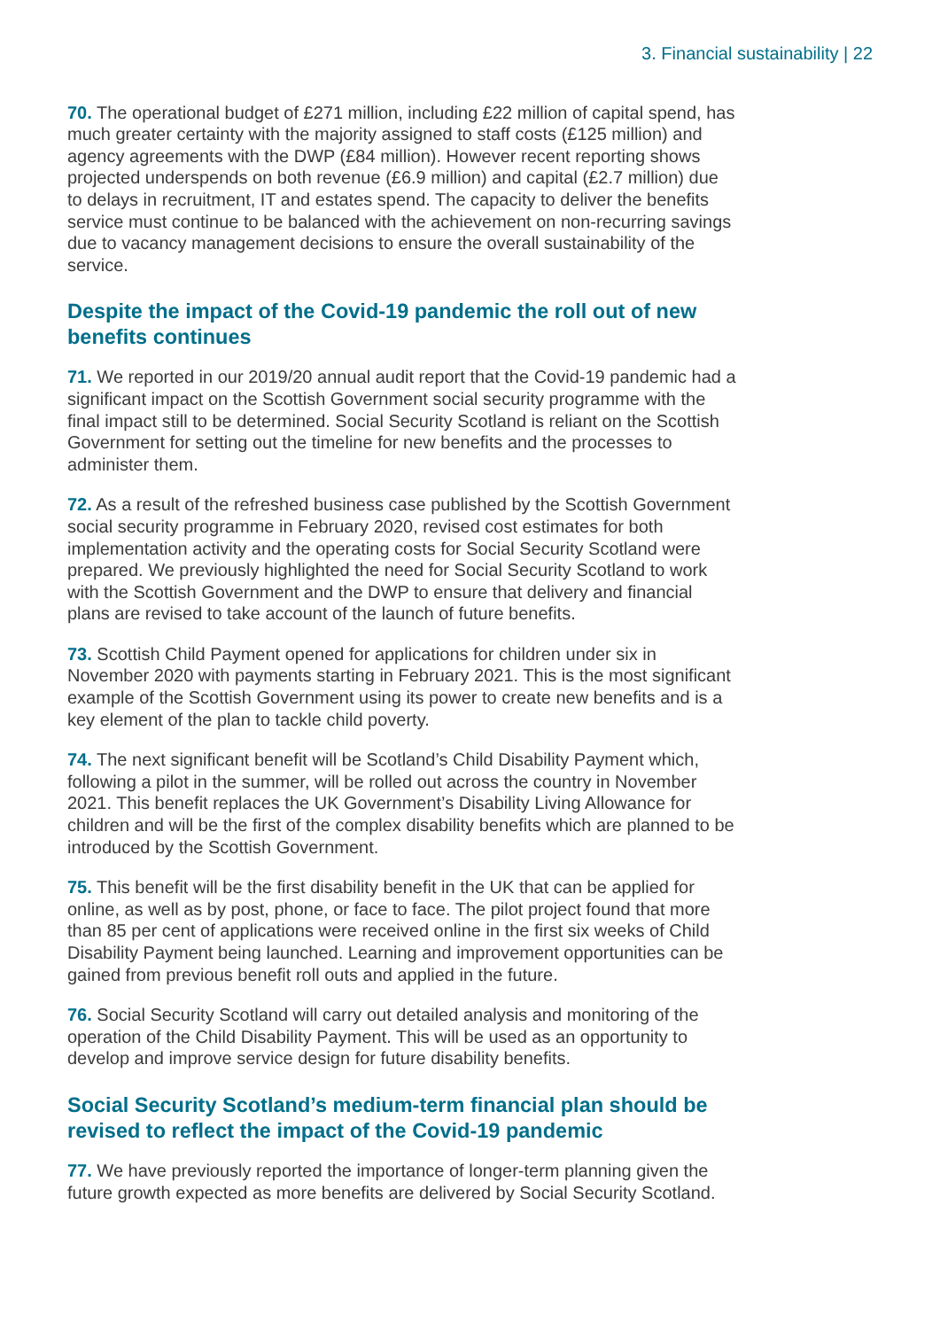3. Financial sustainability | 22
70. The operational budget of £271 million, including £22 million of capital spend, has much greater certainty with the majority assigned to staff costs (£125 million) and agency agreements with the DWP (£84 million). However recent reporting shows projected underspends on both revenue (£6.9 million) and capital (£2.7 million) due to delays in recruitment, IT and estates spend. The capacity to deliver the benefits service must continue to be balanced with the achievement on non-recurring savings due to vacancy management decisions to ensure the overall sustainability of the service.
Despite the impact of the Covid-19 pandemic the roll out of new benefits continues
71. We reported in our 2019/20 annual audit report that the Covid-19 pandemic had a significant impact on the Scottish Government social security programme with the final impact still to be determined. Social Security Scotland is reliant on the Scottish Government for setting out the timeline for new benefits and the processes to administer them.
72. As a result of the refreshed business case published by the Scottish Government social security programme in February 2020, revised cost estimates for both implementation activity and the operating costs for Social Security Scotland were prepared. We previously highlighted the need for Social Security Scotland to work with the Scottish Government and the DWP to ensure that delivery and financial plans are revised to take account of the launch of future benefits.
73. Scottish Child Payment opened for applications for children under six in November 2020 with payments starting in February 2021. This is the most significant example of the Scottish Government using its power to create new benefits and is a key element of the plan to tackle child poverty.
74. The next significant benefit will be Scotland’s Child Disability Payment which, following a pilot in the summer, will be rolled out across the country in November 2021. This benefit replaces the UK Government’s Disability Living Allowance for children and will be the first of the complex disability benefits which are planned to be introduced by the Scottish Government.
75. This benefit will be the first disability benefit in the UK that can be applied for online, as well as by post, phone, or face to face. The pilot project found that more than 85 per cent of applications were received online in the first six weeks of Child Disability Payment being launched. Learning and improvement opportunities can be gained from previous benefit roll outs and applied in the future.
76. Social Security Scotland will carry out detailed analysis and monitoring of the operation of the Child Disability Payment. This will be used as an opportunity to develop and improve service design for future disability benefits.
Social Security Scotland’s medium-term financial plan should be revised to reflect the impact of the Covid-19 pandemic
77. We have previously reported the importance of longer-term planning given the future growth expected as more benefits are delivered by Social Security Scotland.